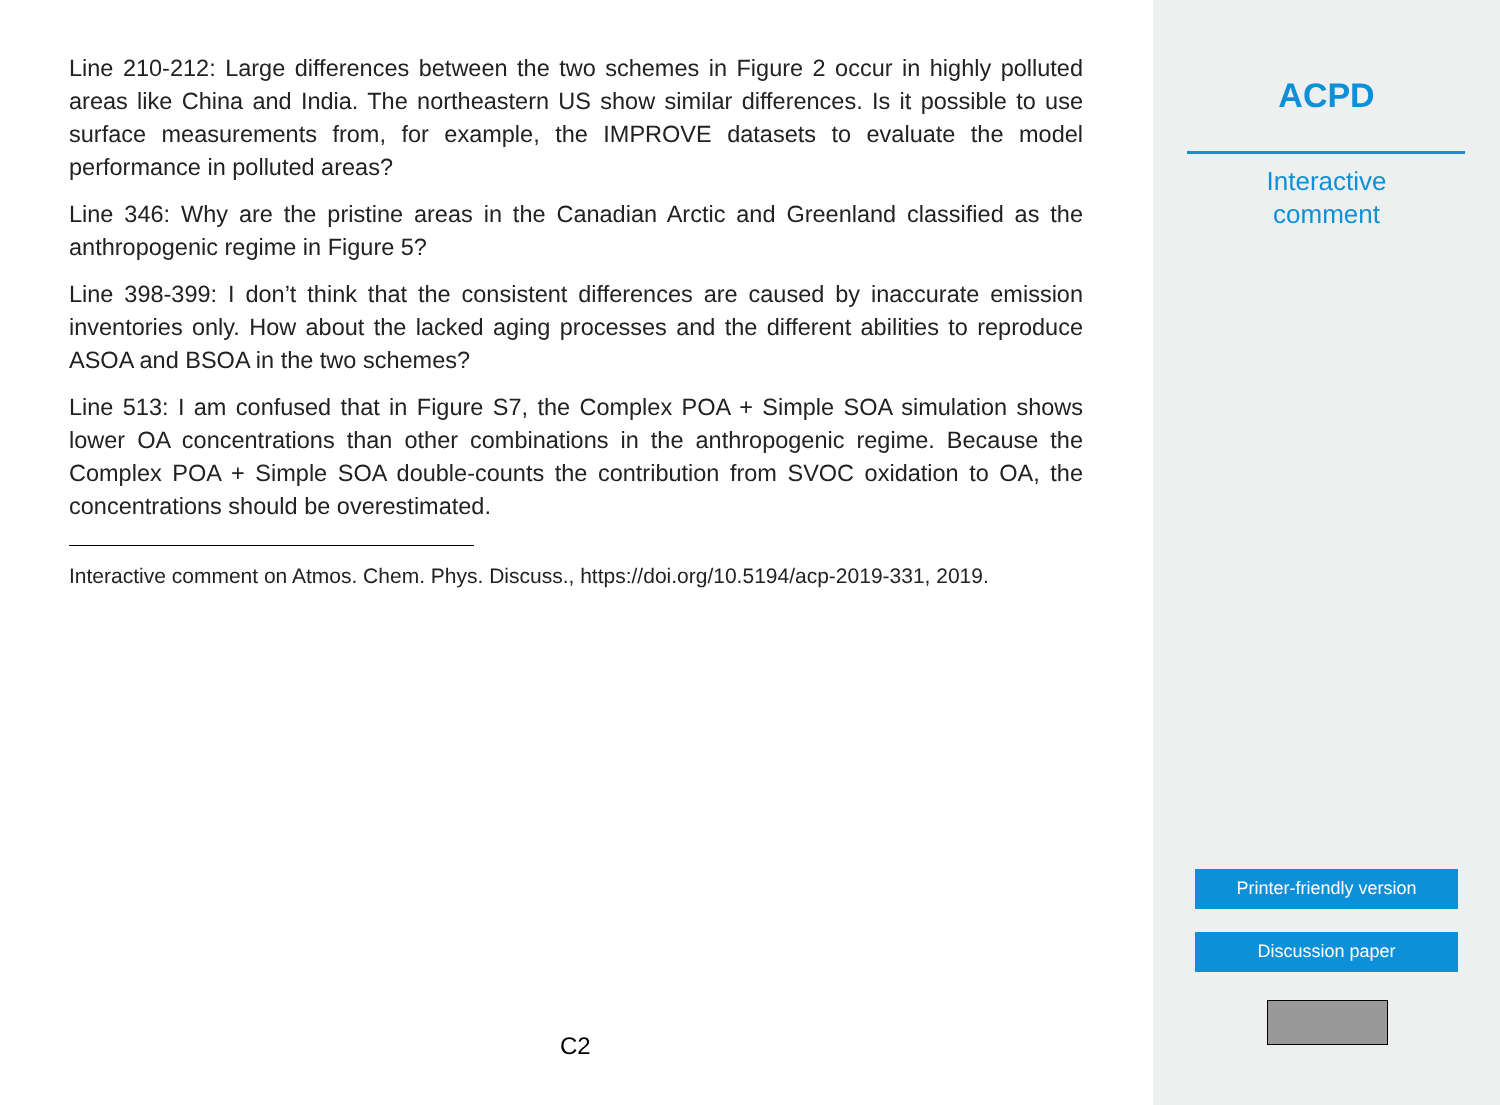Line 210-212: Large differences between the two schemes in Figure 2 occur in highly polluted areas like China and India. The northeastern US show similar differences. Is it possible to use surface measurements from, for example, the IMPROVE datasets to evaluate the model performance in polluted areas?
Line 346: Why are the pristine areas in the Canadian Arctic and Greenland classified as the anthropogenic regime in Figure 5?
Line 398-399: I don’t think that the consistent differences are caused by inaccurate emission inventories only. How about the lacked aging processes and the different abilities to reproduce ASOA and BSOA in the two schemes?
Line 513: I am confused that in Figure S7, the Complex POA + Simple SOA simulation shows lower OA concentrations than other combinations in the anthropogenic regime. Because the Complex POA + Simple SOA double-counts the contribution from SVOC oxidation to OA, the concentrations should be overestimated.
Interactive comment on Atmos. Chem. Phys. Discuss., https://doi.org/10.5194/acp-2019-331, 2019.
C2
ACPD
Interactive
comment
Printer-friendly version
Discussion paper